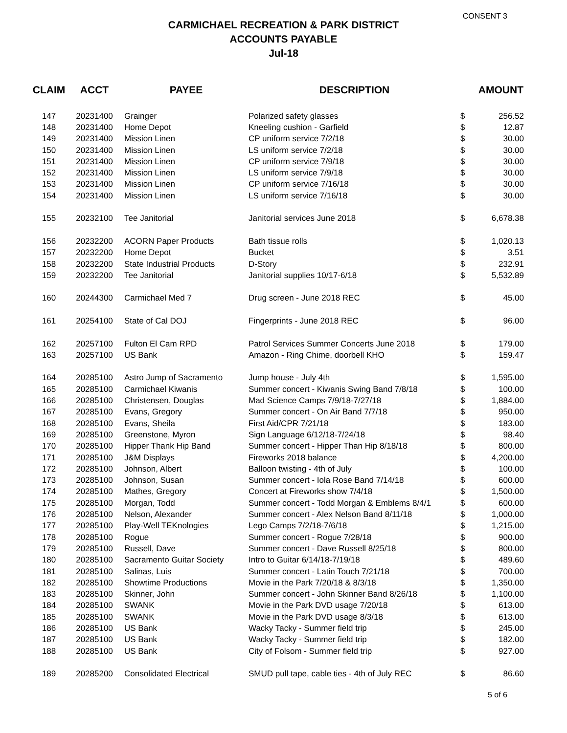CONSENT 3
CARMICHAEL RECREATION & PARK DISTRICT
ACCOUNTS PAYABLE
Jul-18
| CLAIM | ACCT | PAYEE | DESCRIPTION | AMOUNT | |
| --- | --- | --- | --- | --- | --- |
| 147 | 20231400 | Grainger | Polarized safety glasses | $ | 256.52 |
| 148 | 20231400 | Home Depot | Kneeling cushion - Garfield | $ | 12.87 |
| 149 | 20231400 | Mission Linen | CP uniform service 7/2/18 | $ | 30.00 |
| 150 | 20231400 | Mission Linen | LS uniform service 7/2/18 | $ | 30.00 |
| 151 | 20231400 | Mission Linen | CP uniform service 7/9/18 | $ | 30.00 |
| 152 | 20231400 | Mission Linen | LS uniform service 7/9/18 | $ | 30.00 |
| 153 | 20231400 | Mission Linen | CP uniform service 7/16/18 | $ | 30.00 |
| 154 | 20231400 | Mission Linen | LS uniform service 7/16/18 | $ | 30.00 |
| 155 | 20232100 | Tee Janitorial | Janitorial services June 2018 | $ | 6,678.38 |
| 156 | 20232200 | ACORN Paper Products | Bath tissue rolls | $ | 1,020.13 |
| 157 | 20232200 | Home Depot | Bucket | $ | 3.51 |
| 158 | 20232200 | State Industrial Products | D-Story | $ | 232.91 |
| 159 | 20232200 | Tee Janitorial | Janitorial supplies 10/17-6/18 | $ | 5,532.89 |
| 160 | 20244300 | Carmichael Med 7 | Drug screen - June 2018 REC | $ | 45.00 |
| 161 | 20254100 | State of Cal DOJ | Fingerprints - June 2018 REC | $ | 96.00 |
| 162 | 20257100 | Fulton El Cam RPD | Patrol Services Summer Concerts June 2018 | $ | 179.00 |
| 163 | 20257100 | US Bank | Amazon - Ring Chime, doorbell KHO | $ | 159.47 |
| 164 | 20285100 | Astro Jump of Sacramento | Jump house - July 4th | $ | 1,595.00 |
| 165 | 20285100 | Carmichael Kiwanis | Summer concert - Kiwanis Swing Band 7/8/18 | $ | 100.00 |
| 166 | 20285100 | Christensen, Douglas | Mad Science Camps 7/9/18-7/27/18 | $ | 1,884.00 |
| 167 | 20285100 | Evans, Gregory | Summer concert - On Air Band 7/7/18 | $ | 950.00 |
| 168 | 20285100 | Evans, Sheila | First Aid/CPR 7/21/18 | $ | 183.00 |
| 169 | 20285100 | Greenstone, Myron | Sign Language 6/12/18-7/24/18 | $ | 98.40 |
| 170 | 20285100 | Hipper Thank Hip Band | Summer concert - Hipper Than Hip 8/18/18 | $ | 800.00 |
| 171 | 20285100 | J&M Displays | Fireworks 2018 balance | $ | 4,200.00 |
| 172 | 20285100 | Johnson, Albert | Balloon twisting - 4th of July | $ | 100.00 |
| 173 | 20285100 | Johnson, Susan | Summer concert - Iola Rose Band 7/14/18 | $ | 600.00 |
| 174 | 20285100 | Mathes, Gregory | Concert at Fireworks show 7/4/18 | $ | 1,500.00 |
| 175 | 20285100 | Morgan, Todd | Summer concert - Todd Morgan & Emblems 8/4/1 | $ | 600.00 |
| 176 | 20285100 | Nelson, Alexander | Summer concert - Alex Nelson Band 8/11/18 | $ | 1,000.00 |
| 177 | 20285100 | Play-Well TEKnologies | Lego Camps 7/2/18-7/6/18 | $ | 1,215.00 |
| 178 | 20285100 | Rogue | Summer concert - Rogue 7/28/18 | $ | 900.00 |
| 179 | 20285100 | Russell, Dave | Summer concert - Dave Russell 8/25/18 | $ | 800.00 |
| 180 | 20285100 | Sacramento Guitar Society | Intro to Guitar 6/14/18-7/19/18 | $ | 489.60 |
| 181 | 20285100 | Salinas, Luis | Summer concert - Latin Touch 7/21/18 | $ | 700.00 |
| 182 | 20285100 | Showtime Productions | Movie in the Park 7/20/18 & 8/3/18 | $ | 1,350.00 |
| 183 | 20285100 | Skinner, John | Summer concert - John Skinner Band 8/26/18 | $ | 1,100.00 |
| 184 | 20285100 | SWANK | Movie in the Park DVD usage 7/20/18 | $ | 613.00 |
| 185 | 20285100 | SWANK | Movie in the Park DVD usage 8/3/18 | $ | 613.00 |
| 186 | 20285100 | US Bank | Wacky Tacky - Summer field trip | $ | 245.00 |
| 187 | 20285100 | US Bank | Wacky Tacky - Summer field trip | $ | 182.00 |
| 188 | 20285100 | US Bank | City of Folsom - Summer field trip | $ | 927.00 |
| 189 | 20285200 | Consolidated Electrical | SMUD pull tape, cable ties - 4th of July REC | $ | 86.60 |
5 of 6